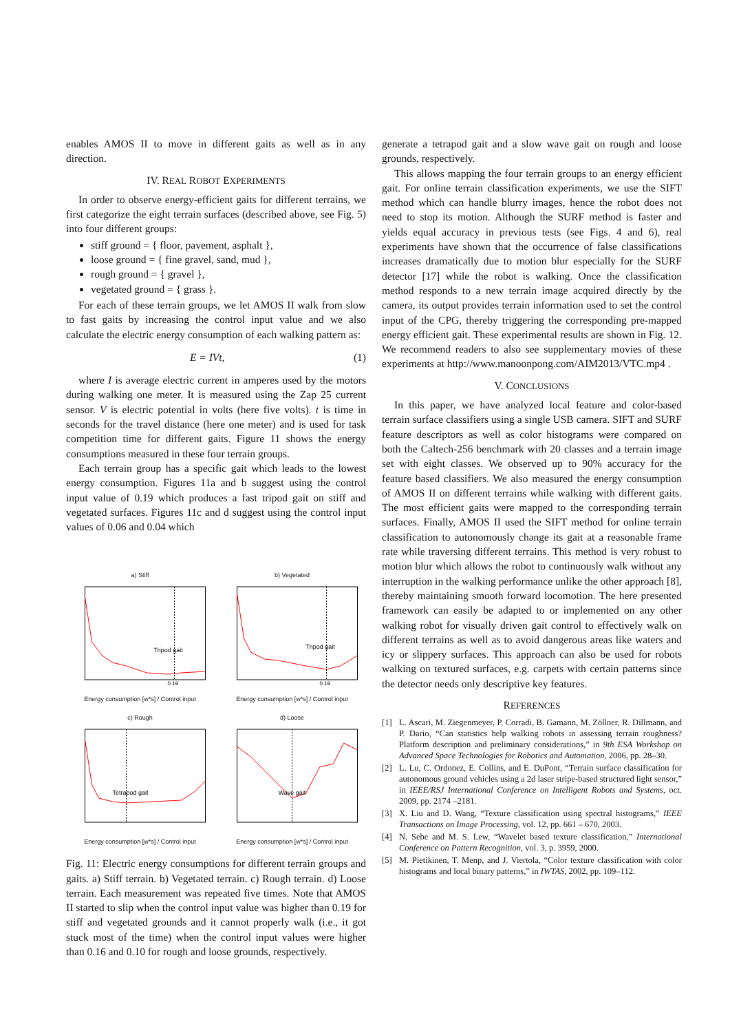enables AMOS II to move in different gaits as well as in any direction.
IV. REAL ROBOT EXPERIMENTS
In order to observe energy-efficient gaits for different terrains, we first categorize the eight terrain surfaces (described above, see Fig. 5) into four different groups:
stiff ground = { floor, pavement, asphalt },
loose ground = { fine gravel, sand, mud },
rough ground = { gravel },
vegetated ground = { grass }.
For each of these terrain groups, we let AMOS II walk from slow to fast gaits by increasing the control input value and we also calculate the electric energy consumption of each walking pattern as:
E = IVt, (1)
where I is average electric current in amperes used by the motors during walking one meter. It is measured using the Zap 25 current sensor. V is electric potential in volts (here five volts). t is time in seconds for the travel distance (here one meter) and is used for task competition time for different gaits. Figure 11 shows the energy consumptions measured in these four terrain groups.
Each terrain group has a specific gait which leads to the lowest energy consumption. Figures 11a and b suggest using the control input value of 0.19 which produces a fast tripod gait on stiff and vegetated surfaces. Figures 11c and d suggest using the control input values of 0.06 and 0.04 which
a) Stiff
Tripod gait
0.19
Energy consumption [w*s] / Control input
b) Vegetated
Tripod gait
0.19
Energy consumption [w*s] / Control input
c) Rough
Tetrapod gait
Energy consumption [w*s] / Control input
d) Loose
Wave gait
Energy consumption [w*s] / Control input
Fig. 11: Electric energy consumptions for different terrain groups and gaits. a) Stiff terrain. b) Vegetated terrain. c) Rough terrain. d) Loose terrain. Each measurement was repeated five times. Note that AMOS II started to slip when the control input value was higher than 0.19 for stiff and vegetated grounds and it cannot properly walk (i.e., it got stuck most of the time) when the control input values were higher than 0.16 and 0.10 for rough and loose grounds, respectively.
generate a tetrapod gait and a slow wave gait on rough and loose grounds, respectively.
This allows mapping the four terrain groups to an energy efficient gait. For online terrain classification experiments, we use the SIFT method which can handle blurry images, hence the robot does not need to stop its motion. Although the SURF method is faster and yields equal accuracy in previous tests (see Figs. 4 and 6), real experiments have shown that the occurrence of false classifications increases dramatically due to motion blur especially for the SURF detector [17] while the robot is walking. Once the classification method responds to a new terrain image acquired directly by the camera, its output provides terrain information used to set the control input of the CPG, thereby triggering the corresponding pre-mapped energy efficient gait. These experimental results are shown in Fig. 12. We recommend readers to also see supplementary movies of these experiments at http://www.manoonpong.com/AIM2013/VTC.mp4 .
V. CONCLUSIONS
In this paper, we have analyzed local feature and color-based terrain surface classifiers using a single USB camera. SIFT and SURF feature descriptors as well as color histograms were compared on both the Caltech-256 benchmark with 20 classes and a terrain image set with eight classes. We observed up to 90% accuracy for the feature based classifiers. We also measured the energy consumption of AMOS II on different terrains while walking with different gaits. The most efficient gaits were mapped to the corresponding terrain surfaces. Finally, AMOS II used the SIFT method for online terrain classification to autonomously change its gait at a reasonable frame rate while traversing different terrains. This method is very robust to motion blur which allows the robot to continuously walk without any interruption in the walking performance unlike the other approach [8], thereby maintaining smooth forward locomotion. The here presented framework can easily be adapted to or implemented on any other walking robot for visually driven gait control to effectively walk on different terrains as well as to avoid dangerous areas like waters and icy or slippery surfaces. This approach can also be used for robots walking on textured surfaces, e.g. carpets with certain patterns since the detector needs only descriptive key features.
REFERENCES
[1] L. Ascari, M. Ziegenmeyer, P. Corradi, B. Gamann, M. Zöllner, R. Dillmann, and P. Dario, “Can statistics help walking robots in assessing terrain roughness? Platform description and preliminary considerations,” in 9th ESA Workshop on Advanced Space Technologies for Robotics and Automation, 2006, pp. 28–30.
[2] L. Lu, C. Ordonez, E. Collins, and E. DuPont, “Terrain surface classification for autonomous ground vehicles using a 2d laser stripe-based structured light sensor,” in IEEE/RSJ International Conference on Intelligent Robots and Systems, oct. 2009, pp. 2174 –2181.
[3] X. Liu and D. Wang, “Texture classification using spectral histograms,” IEEE Transactions on Image Processing, vol. 12, pp. 661 – 670, 2003.
[4] N. Sebe and M. S. Lew, “Wavelet based texture classification,” International Conference on Pattern Recognition, vol. 3, p. 3959, 2000.
[5] M. Pietikinen, T. Menp, and J. Viertola, “Color texture classification with color histograms and local binary patterns,” in IWTAS, 2002, pp. 109–112.